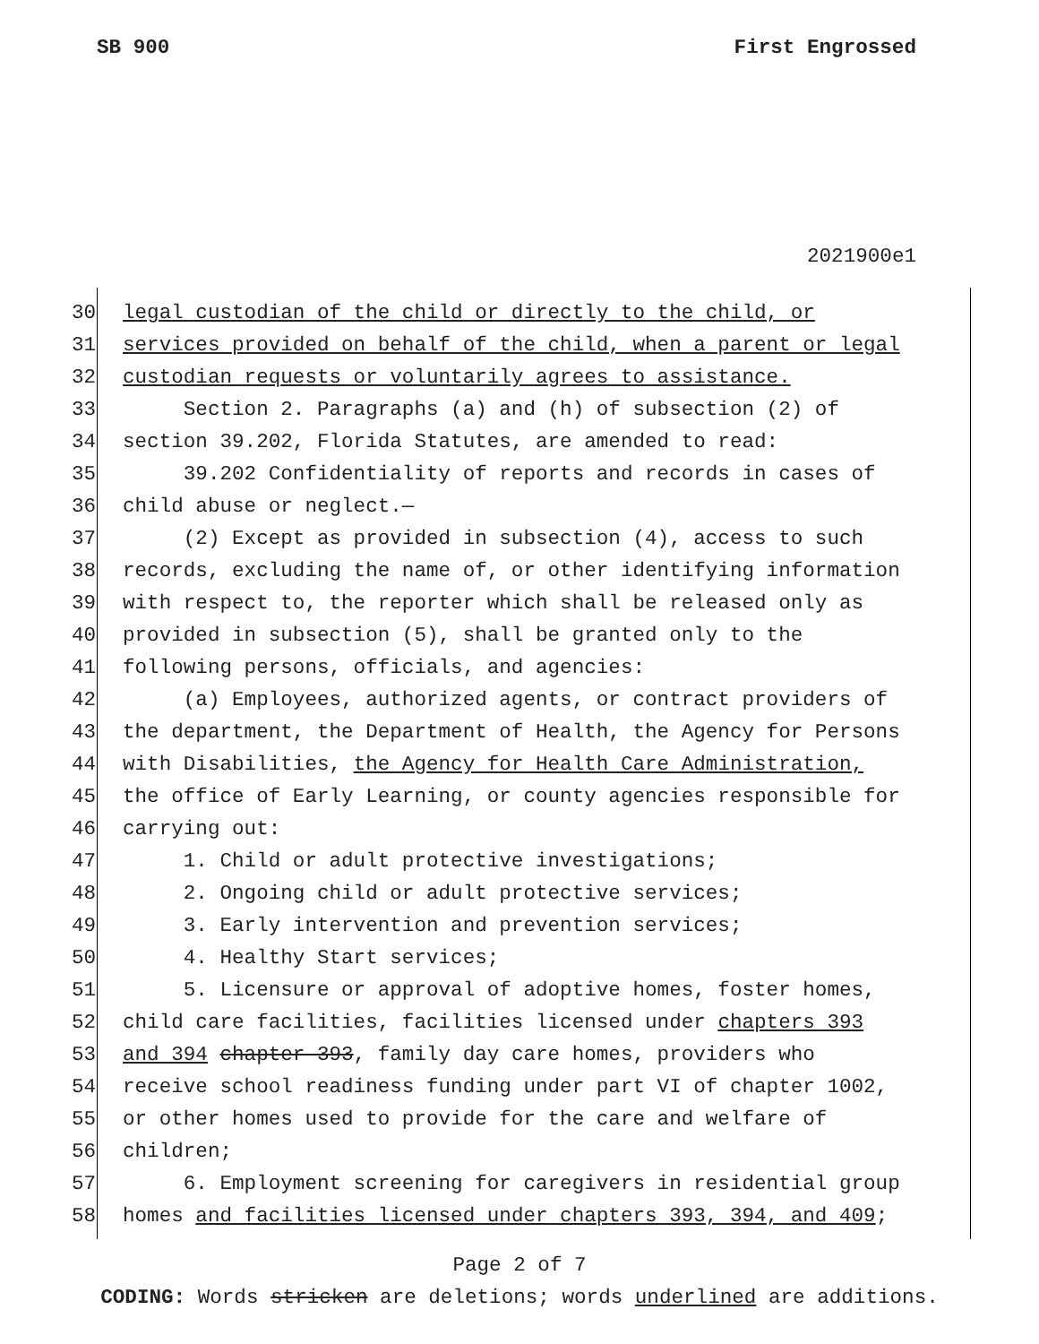SB 900 First Engrossed
2021900e1
30 legal custodian of the child or directly to the child, or
31 services provided on behalf of the child, when a parent or legal
32 custodian requests or voluntarily agrees to assistance.
33 Section 2. Paragraphs (a) and (h) of subsection (2) of
34 section 39.202, Florida Statutes, are amended to read:
35 39.202 Confidentiality of reports and records in cases of
36 child abuse or neglect.—
37 (2) Except as provided in subsection (4), access to such
38 records, excluding the name of, or other identifying information
39 with respect to, the reporter which shall be released only as
40 provided in subsection (5), shall be granted only to the
41 following persons, officials, and agencies:
42 (a) Employees, authorized agents, or contract providers of
43 the department, the Department of Health, the Agency for Persons
44 with Disabilities, the Agency for Health Care Administration,
45 the office of Early Learning, or county agencies responsible for
46 carrying out:
47 1. Child or adult protective investigations;
48 2. Ongoing child or adult protective services;
49 3. Early intervention and prevention services;
50 4. Healthy Start services;
51 5. Licensure or approval of adoptive homes, foster homes,
52 child care facilities, facilities licensed under chapters 393
53 and 394 chapter 393, family day care homes, providers who
54 receive school readiness funding under part VI of chapter 1002,
55 or other homes used to provide for the care and welfare of
56 children;
57 6. Employment screening for caregivers in residential group
58 homes and facilities licensed under chapters 393, 394, and 409;
Page 2 of 7
CODING: Words stricken are deletions; words underlined are additions.